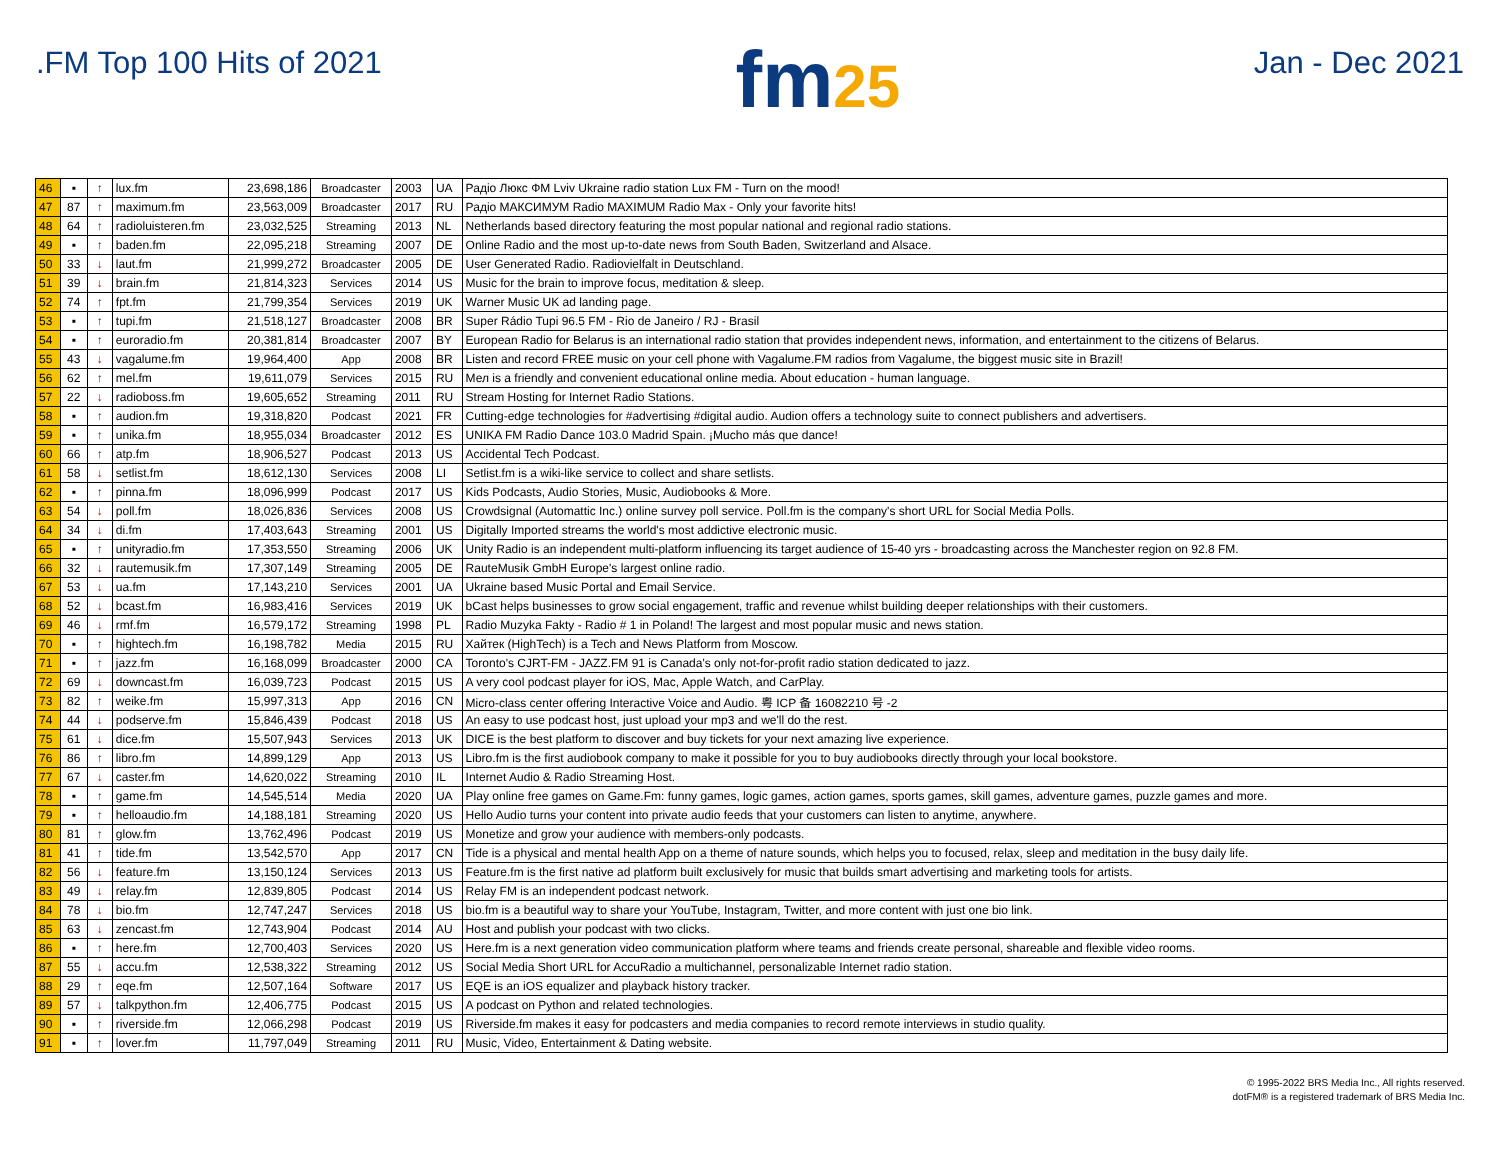.FM Top 100 Hits of 2021
fm25
Jan - Dec 2021
| 46 | ▪ | ↑ | lux.fm | 23,698,186 | Broadcaster | 2003 | UA | Радіо Люкс ФМ Lviv Ukraine radio station Lux FM - Turn on the mood! |
| 47 | 87 | ↑ | maximum.fm | 23,563,009 | Broadcaster | 2017 | RU | Радіо МАКСИМУМ Radio MAXIMUM Radio Max - Only your favorite hits! |
| 48 | 64 | ↑ | radioluisteren.fm | 23,032,525 | Streaming | 2013 | NL | Netherlands based directory featuring the most popular national and regional radio stations. |
| 49 | ▪ | ↑ | baden.fm | 22,095,218 | Streaming | 2007 | DE | Online Radio and the most up-to-date news from South Baden, Switzerland and Alsace. |
| 50 | 33 | ↓ | laut.fm | 21,999,272 | Broadcaster | 2005 | DE | User Generated Radio. Radiovielfalt in Deutschland. |
| 51 | 39 | ↓ | brain.fm | 21,814,323 | Services | 2014 | US | Music for the brain to improve focus, meditation & sleep. |
| 52 | 74 | ↑ | fpt.fm | 21,799,354 | Services | 2019 | UK | Warner Music UK ad landing page. |
| 53 | ▪ | ↑ | tupi.fm | 21,518,127 | Broadcaster | 2008 | BR | Super Rádio Tupi 96.5 FM - Rio de Janeiro / RJ - Brasil |
| 54 | ▪ | ↑ | euroradio.fm | 20,381,814 | Broadcaster | 2007 | BY | European Radio for Belarus is an international radio station that provides independent news, information, and entertainment to the citizens of Belarus. |
| 55 | 43 | ↓ | vagalume.fm | 19,964,400 | App | 2008 | BR | Listen and record FREE music on your cell phone with Vagalume.FM radios from Vagalume, the biggest music site in Brazil! |
| 56 | 62 | ↑ | mel.fm | 19,611,079 | Services | 2015 | RU | Мел is a friendly and convenient educational online media. About education - human language. |
| 57 | 22 | ↓ | radioboss.fm | 19,605,652 | Streaming | 2011 | RU | Stream Hosting for Internet Radio Stations. |
| 58 | ▪ | ↑ | audion.fm | 19,318,820 | Podcast | 2021 | FR | Cutting-edge technologies for #advertising #digital audio. Audion offers a technology suite to connect publishers and advertisers. |
| 59 | ▪ | ↑ | unika.fm | 18,955,034 | Broadcaster | 2012 | ES | UNIKA FM Radio Dance 103.0 Madrid Spain. ¡Mucho más que dance! |
| 60 | 66 | ↑ | atp.fm | 18,906,527 | Podcast | 2013 | US | Accidental Tech Podcast. |
| 61 | 58 | ↓ | setlist.fm | 18,612,130 | Services | 2008 | LI | Setlist.fm is a wiki-like service to collect and share setlists. |
| 62 | ▪ | ↑ | pinna.fm | 18,096,999 | Podcast | 2017 | US | Kids Podcasts, Audio Stories, Music, Audiobooks & More. |
| 63 | 54 | ↓ | poll.fm | 18,026,836 | Services | 2008 | US | Crowdsignal (Automattic Inc.) online survey poll service. Poll.fm is the company's short URL for Social Media Polls. |
| 64 | 34 | ↓ | di.fm | 17,403,643 | Streaming | 2001 | US | Digitally Imported streams the world's most addictive electronic music. |
| 65 | ▪ | ↑ | unityradio.fm | 17,353,550 | Streaming | 2006 | UK | Unity Radio is an independent multi-platform influencing its target audience of 15-40 yrs - broadcasting across the Manchester region on 92.8 FM. |
| 66 | 32 | ↓ | rautemusik.fm | 17,307,149 | Streaming | 2005 | DE | RauteMusik GmbH Europe's largest online radio. |
| 67 | 53 | ↓ | ua.fm | 17,143,210 | Services | 2001 | UA | Ukraine based Music Portal and Email Service. |
| 68 | 52 | ↓ | bcast.fm | 16,983,416 | Services | 2019 | UK | bCast helps businesses to grow social engagement, traffic and revenue whilst building deeper relationships with their customers. |
| 69 | 46 | ↓ | rmf.fm | 16,579,172 | Streaming | 1998 | PL | Radio Muzyka Fakty - Radio # 1 in Poland! The largest and most popular music and news station. |
| 70 | ▪ | ↑ | hightech.fm | 16,198,782 | Media | 2015 | RU | Хайтек (HighTech) is a Tech and News Platform from Moscow. |
| 71 | ▪ | ↑ | jazz.fm | 16,168,099 | Broadcaster | 2000 | CA | Toronto's CJRT-FM - JAZZ.FM 91 is Canada's only not-for-profit radio station dedicated to jazz. |
| 72 | 69 | ↓ | downcast.fm | 16,039,723 | Podcast | 2015 | US | A very cool podcast player for iOS, Mac, Apple Watch, and CarPlay. |
| 73 | 82 | ↑ | weike.fm | 15,997,313 | App | 2016 | CN | Micro-class center offering Interactive Voice and Audio. 粤 ICP 备 16082210 号 -2 |
| 74 | 44 | ↓ | podserve.fm | 15,846,439 | Podcast | 2018 | US | An easy to use podcast host, just upload your mp3 and we'll do the rest. |
| 75 | 61 | ↓ | dice.fm | 15,507,943 | Services | 2013 | UK | DICE is the best platform to discover and buy tickets for your next amazing live experience. |
| 76 | 86 | ↑ | libro.fm | 14,899,129 | App | 2013 | US | Libro.fm is the first audiobook company to make it possible for you to buy audiobooks directly through your local bookstore. |
| 77 | 67 | ↓ | caster.fm | 14,620,022 | Streaming | 2010 | IL | Internet Audio & Radio Streaming Host. |
| 78 | ▪ | ↑ | game.fm | 14,545,514 | Media | 2020 | UA | Play online free games on Game.Fm: funny games, logic games, action games, sports games, skill games, adventure games, puzzle games and more. |
| 79 | ▪ | ↑ | helloaudio.fm | 14,188,181 | Streaming | 2020 | US | Hello Audio turns your content into private audio feeds that your customers can listen to anytime, anywhere. |
| 80 | 81 | ↑ | glow.fm | 13,762,496 | Podcast | 2019 | US | Monetize and grow your audience with members-only podcasts. |
| 81 | 41 | ↑ | tide.fm | 13,542,570 | App | 2017 | CN | Tide is a physical and mental health App on a theme of nature sounds, which helps you to focused, relax, sleep and meditation in the busy daily life. |
| 82 | 56 | ↓ | feature.fm | 13,150,124 | Services | 2013 | US | Feature.fm is the first native ad platform built exclusively for music that builds smart advertising and marketing tools for artists. |
| 83 | 49 | ↓ | relay.fm | 12,839,805 | Podcast | 2014 | US | Relay FM is an independent podcast network. |
| 84 | 78 | ↓ | bio.fm | 12,747,247 | Services | 2018 | US | bio.fm is a beautiful way to share your YouTube, Instagram, Twitter, and more content with just one bio link. |
| 85 | 63 | ↓ | zencast.fm | 12,743,904 | Podcast | 2014 | AU | Host and publish your podcast with two clicks. |
| 86 | ▪ | ↑ | here.fm | 12,700,403 | Services | 2020 | US | Here.fm is a next generation video communication platform where teams and friends create personal, shareable and flexible video rooms. |
| 87 | 55 | ↓ | accu.fm | 12,538,322 | Streaming | 2012 | US | Social Media Short URL for AccuRadio a multichannel, personalizable Internet radio station. |
| 88 | 29 | ↑ | eqe.fm | 12,507,164 | Software | 2017 | US | EQE is an iOS equalizer and playback history tracker. |
| 89 | 57 | ↓ | talkpython.fm | 12,406,775 | Podcast | 2015 | US | A podcast on Python and related technologies. |
| 90 | ▪ | ↑ | riverside.fm | 12,066,298 | Podcast | 2019 | US | Riverside.fm makes it easy for podcasters and media companies to record remote interviews in studio quality. |
| 91 | ▪ | ↑ | lover.fm | 11,797,049 | Streaming | 2011 | RU | Music, Video, Entertainment & Dating website. |
© 1995-2022 BRS Media Inc., All rights reserved.
dotFM® is a registered trademark of BRS Media Inc.